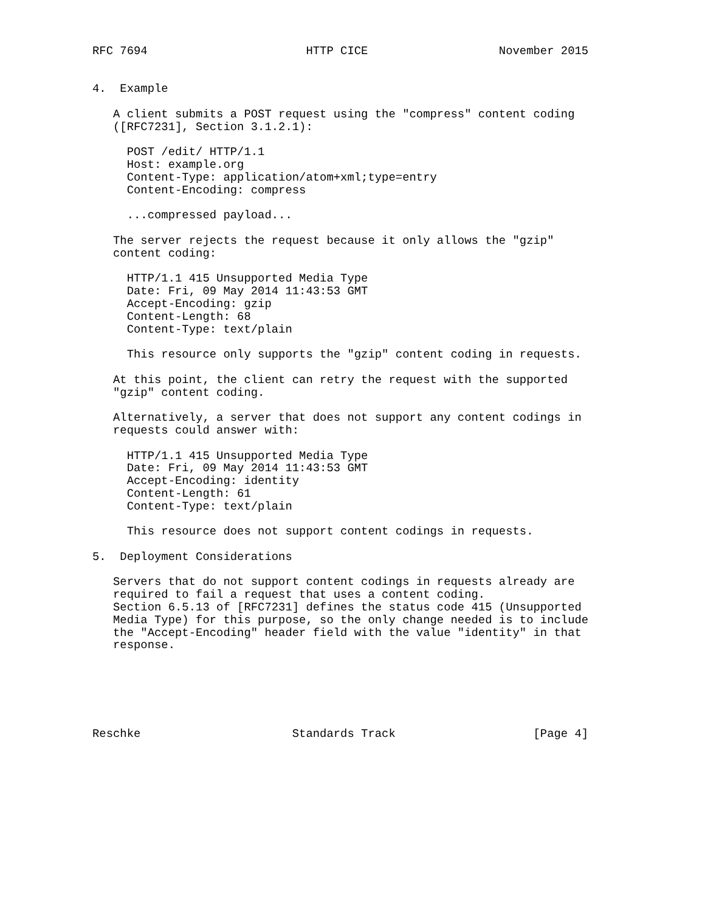RFC 7694                       HTTP CICE                   November 2015


4.  Example

   A client submits a POST request using the "compress" content coding
   ([RFC7231], Section 3.1.2.1):

     POST /edit/ HTTP/1.1
     Host: example.org
     Content-Type: application/atom+xml;type=entry
     Content-Encoding: compress

     ...compressed payload...

   The server rejects the request because it only allows the "gzip"
   content coding:

     HTTP/1.1 415 Unsupported Media Type
     Date: Fri, 09 May 2014 11:43:53 GMT
     Accept-Encoding: gzip
     Content-Length: 68
     Content-Type: text/plain

     This resource only supports the "gzip" content coding in requests.

   At this point, the client can retry the request with the supported
   "gzip" content coding.

   Alternatively, a server that does not support any content codings in
   requests could answer with:

     HTTP/1.1 415 Unsupported Media Type
     Date: Fri, 09 May 2014 11:43:53 GMT
     Accept-Encoding: identity
     Content-Length: 61
     Content-Type: text/plain

     This resource does not support content codings in requests.

5.  Deployment Considerations

   Servers that do not support content codings in requests already are
   required to fail a request that uses a content coding.
   Section 6.5.13 of [RFC7231] defines the status code 415 (Unsupported
   Media Type) for this purpose, so the only change needed is to include
   the "Accept-Encoding" header field with the value "identity" in that
   response.






Reschke                      Standards Track                    [Page 4]